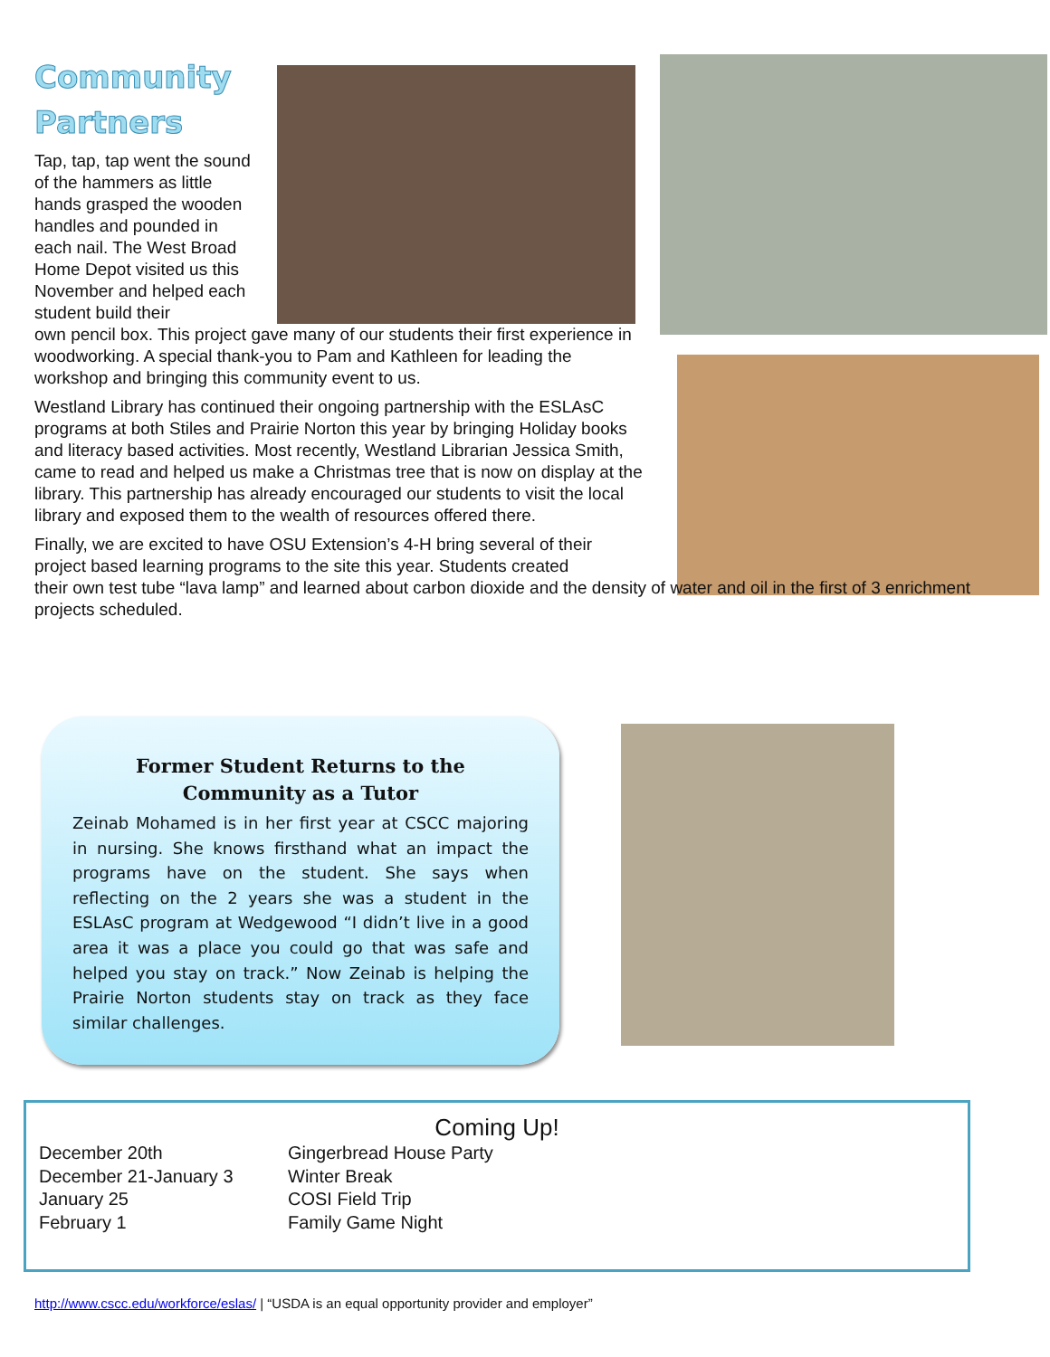Community
Partners
Tap, tap, tap went the sound of the hammers as little hands grasped the wooden handles and pounded in each nail. The West Broad Home Depot visited us this November and helped each student build their
own pencil box. This project gave many of our students their first experience in woodworking. A special thank-you to Pam and Kathleen for leading the workshop and bringing this community event to us.
Westland Library has continued their ongoing partnership with the ESLAsC programs at both Stiles and Prairie Norton this year by bringing Holiday books and literacy based activities. Most recently, Westland Librarian Jessica Smith, came to read and helped us make a Christmas tree that is now on display at the library. This partnership has already encouraged our students to visit the local library and exposed them to the wealth of resources offered there.
Finally, we are excited to have OSU Extension’s 4-H bring several of their
project based learning programs to the site this year. Students created
their own test tube “lava lamp” and learned about carbon dioxide and the density of water and oil in the first of 3 enrichment projects scheduled.
Former Student Returns to the
Community as a Tutor
Zeinab Mohamed is in her first year at CSCC majoring in nursing. She knows firsthand what an impact the programs have on the student. She says when reflecting on the 2 years she was a student in the ESLAsC program at Wedgewood “I didn’t live in a good area it was a place you could go that was safe and helped you stay on track.” Now Zeinab is helping the Prairie Norton students stay on track as they face similar challenges.
Coming Up!
December 20th Gingerbread House Party
December 21-January 3 Winter Break
January 25 COSI Field Trip
February 1 Family Game Night
http://www.cscc.edu/workforce/eslas/ | “USDA is an equal opportunity provider and employer”